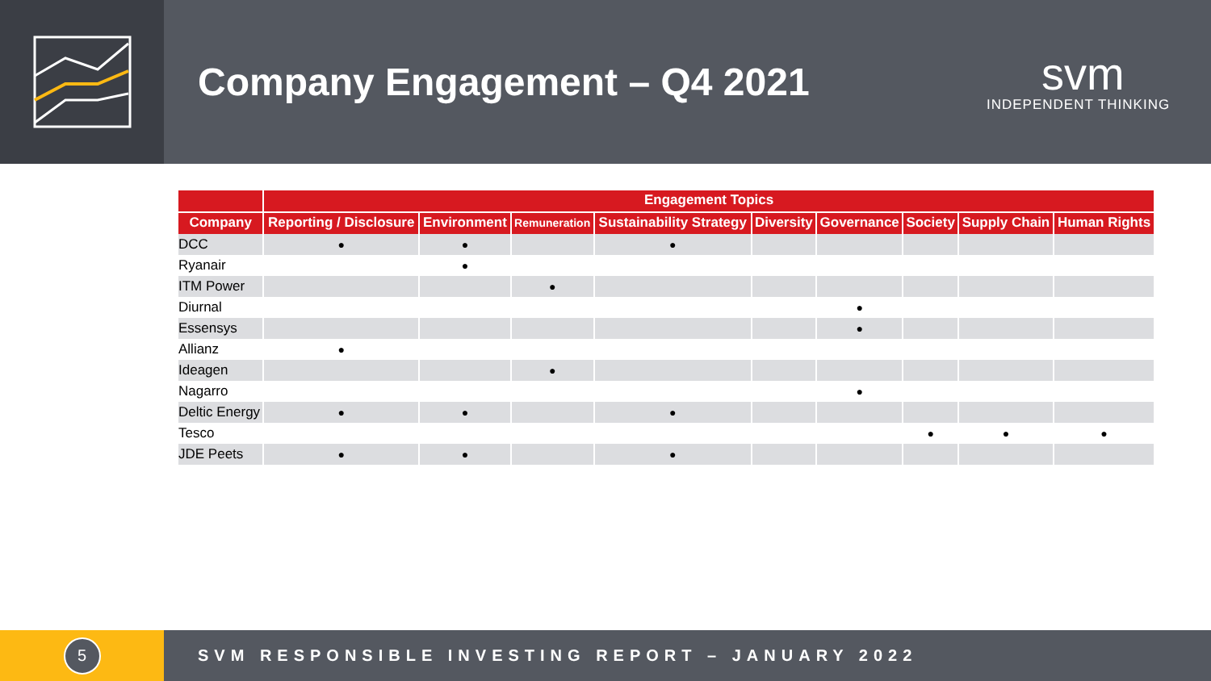Company Engagement – Q4 2021
svm
INDEPENDENT THINKING
| | Engagement Topics | | | | | | | | |
| --- | --- | --- | --- | --- | --- | --- | --- | --- | --- |
| Company | Reporting / Disclosure | Environment | Remuneration | Sustainability Strategy | Diversity | Governance | Society | Supply Chain | Human Rights |
| DCC | ● | ● | | ● | | | | | |
| Ryanair | | ● | | | | | | | |
| ITM Power | | | ● | | | | | | |
| Diurnal | | | | | | ● | | | |
| Essensys | | | | | | ● | | | |
| Allianz | ● | | | | | | | | |
| Ideagen | | | ● | | | | | | |
| Nagarro | | | | | | ● | | | |
| Deltic Energy | ● | ● | | ● | | | | | |
| Tesco | | | | | | | ● | ● | ● |
| JDE Peets | ● | ● | | ● | | | | | |
5
SVM RESPONSIBLE INVESTING REPORT – JANUARY 2022